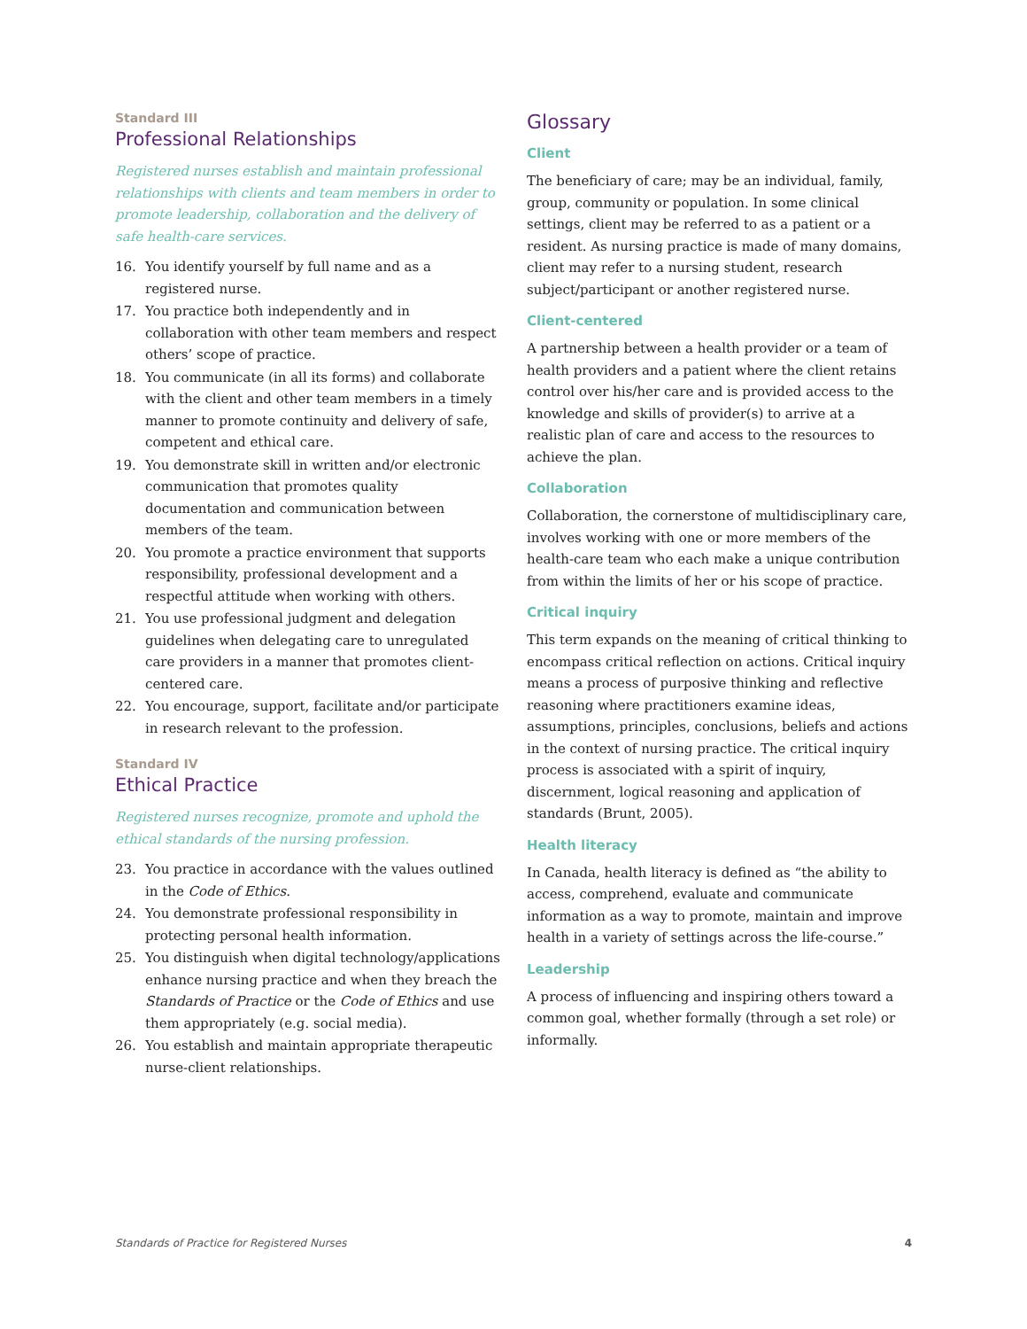Standard III
Professional Relationships
Registered nurses establish and maintain professional relationships with clients and team members in order to promote leadership, collaboration and the delivery of safe health-care services.
16. You identify yourself by full name and as a registered nurse.
17. You practice both independently and in collaboration with other team members and respect others’ scope of practice.
18. You communicate (in all its forms) and collaborate with the client and other team members in a timely manner to promote continuity and delivery of safe, competent and ethical care.
19. You demonstrate skill in written and/or electronic communication that promotes quality documentation and communication between members of the team.
20. You promote a practice environment that supports responsibility, professional development and a respectful attitude when working with others.
21. You use professional judgment and delegation guidelines when delegating care to unregulated care providers in a manner that promotes client-centered care.
22. You encourage, support, facilitate and/or participate in research relevant to the profession.
Standard IV
Ethical Practice
Registered nurses recognize, promote and uphold the ethical standards of the nursing profession.
23. You practice in accordance with the values outlined in the Code of Ethics.
24. You demonstrate professional responsibility in protecting personal health information.
25. You distinguish when digital technology/applications enhance nursing practice and when they breach the Standards of Practice or the Code of Ethics and use them appropriately (e.g. social media).
26. You establish and maintain appropriate therapeutic nurse-client relationships.
Glossary
Client
The beneficiary of care; may be an individual, family, group, community or population. In some clinical settings, client may be referred to as a patient or a resident. As nursing practice is made of many domains, client may refer to a nursing student, research subject/participant or another registered nurse.
Client-centered
A partnership between a health provider or a team of health providers and a patient where the client retains control over his/her care and is provided access to the knowledge and skills of provider(s) to arrive at a realistic plan of care and access to the resources to achieve the plan.
Collaboration
Collaboration, the cornerstone of multidisciplinary care, involves working with one or more members of the health-care team who each make a unique contribution from within the limits of her or his scope of practice.
Critical inquiry
This term expands on the meaning of critical thinking to encompass critical reflection on actions. Critical inquiry means a process of purposive thinking and reflective reasoning where practitioners examine ideas, assumptions, principles, conclusions, beliefs and actions in the context of nursing practice. The critical inquiry process is associated with a spirit of inquiry, discernment, logical reasoning and application of standards (Brunt, 2005).
Health literacy
In Canada, health literacy is defined as “the ability to access, comprehend, evaluate and communicate information as a way to promote, maintain and improve health in a variety of settings across the life-course.”
Leadership
A process of influencing and inspiring others toward a common goal, whether formally (through a set role) or informally.
Standards of Practice for Registered Nurses 4